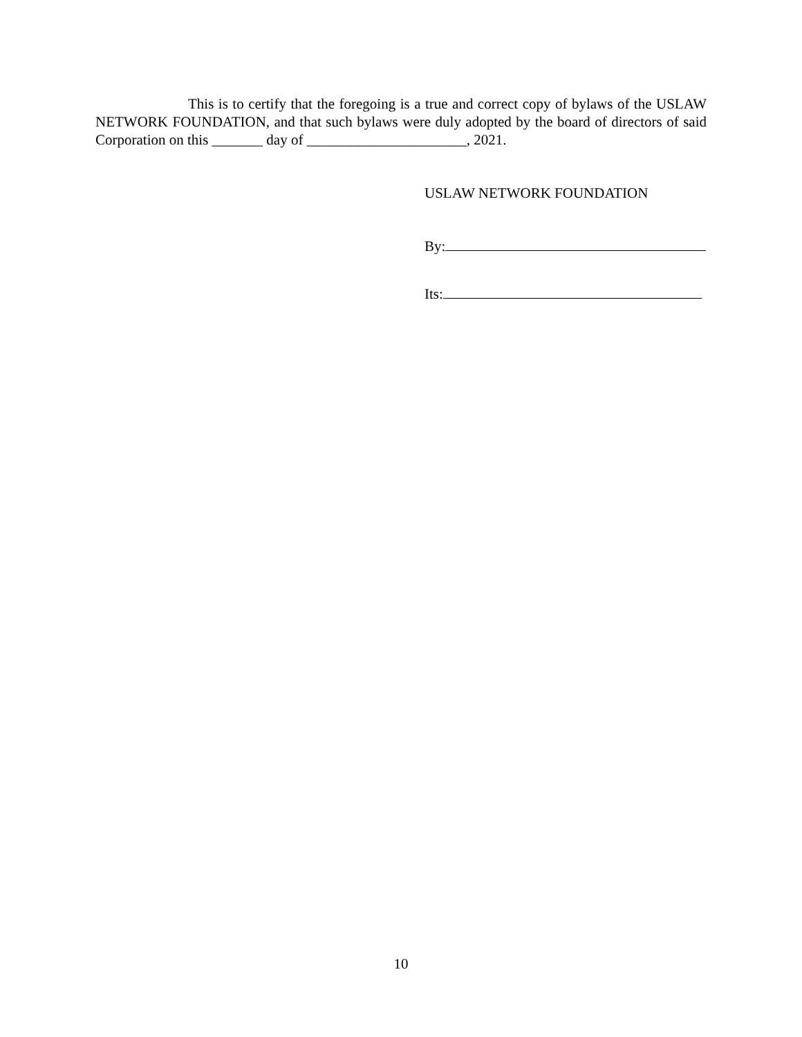This is to certify that the foregoing is a true and correct copy of bylaws of the USLAW NETWORK FOUNDATION, and that such bylaws were duly adopted by the board of directors of said Corporation on this _______ day of ______________________, 2021.
USLAW NETWORK FOUNDATION
By:
Its:
10